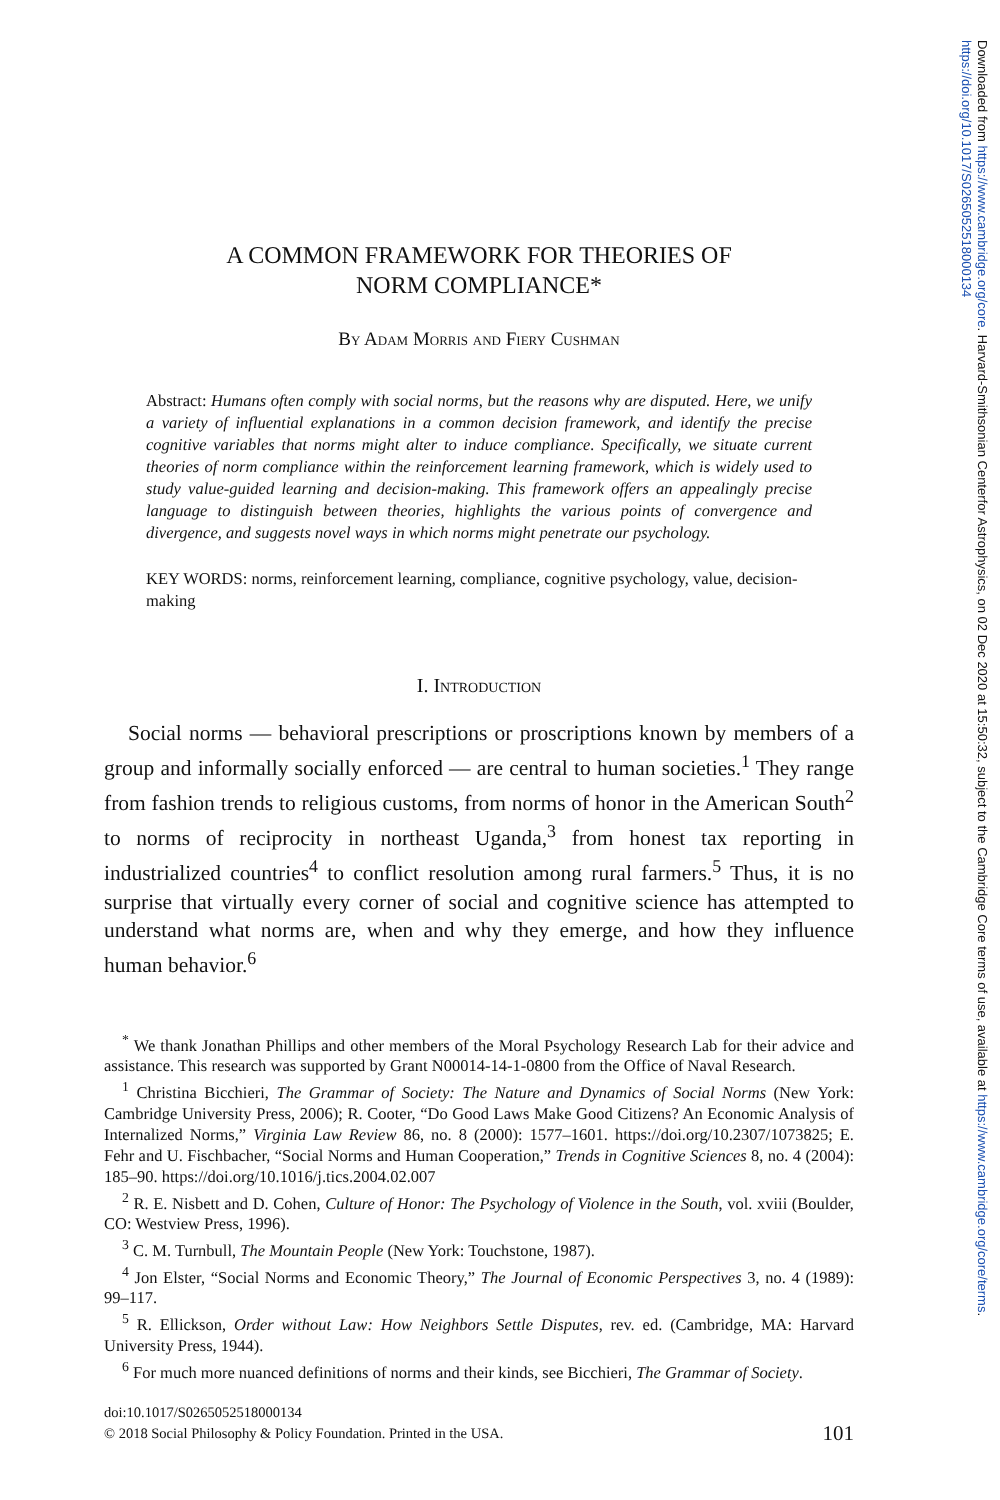A COMMON FRAMEWORK FOR THEORIES OF
NORM COMPLIANCE*
By Adam Morris and Fiery Cushman
Abstract: Humans often comply with social norms, but the reasons why are disputed. Here, we unify a variety of influential explanations in a common decision framework, and identify the precise cognitive variables that norms might alter to induce compliance. Specifically, we situate current theories of norm compliance within the reinforcement learning framework, which is widely used to study value-guided learning and decision-making. This framework offers an appealingly precise language to distinguish between theories, highlights the various points of convergence and divergence, and suggests novel ways in which norms might penetrate our psychology.
KEY WORDS: norms, reinforcement learning, compliance, cognitive psychology, value, decision-making
I. Introduction
Social norms — behavioral prescriptions or proscriptions known by members of a group and informally socially enforced — are central to human societies.<sup>1</sup> They range from fashion trends to religious customs, from norms of honor in the American South<sup>2</sup> to norms of reciprocity in northeast Uganda,<sup>3</sup> from honest tax reporting in industrialized countries<sup>4</sup> to conflict resolution among rural farmers.<sup>5</sup> Thus, it is no surprise that virtually every corner of social and cognitive science has attempted to understand what norms are, when and why they emerge, and how they influence human behavior.<sup>6</sup>
<sup>*</sup> We thank Jonathan Phillips and other members of the Moral Psychology Research Lab for their advice and assistance. This research was supported by Grant N00014-14-1-0800 from the Office of Naval Research.
<sup>1</sup> Christina Bicchieri, The Grammar of Society: The Nature and Dynamics of Social Norms (New York: Cambridge University Press, 2006); R. Cooter, “Do Good Laws Make Good Citizens? An Economic Analysis of Internalized Norms,” Virginia Law Review 86, no. 8 (2000): 1577–1601. https://doi.org/10.2307/1073825; E. Fehr and U. Fischbacher, “Social Norms and Human Cooperation,” Trends in Cognitive Sciences 8, no. 4 (2004): 185–90. https://doi.org/10.1016/j.tics.2004.02.007
<sup>2</sup> R. E. Nisbett and D. Cohen, Culture of Honor: The Psychology of Violence in the South, vol. xviii (Boulder, CO: Westview Press, 1996).
<sup>3</sup> C. M. Turnbull, The Mountain People (New York: Touchstone, 1987).
<sup>4</sup> Jon Elster, “Social Norms and Economic Theory,” The Journal of Economic Perspectives 3, no. 4 (1989): 99–117.
<sup>5</sup> R. Ellickson, Order without Law: How Neighbors Settle Disputes, rev. ed. (Cambridge, MA: Harvard University Press, 1944).
<sup>6</sup> For much more nuanced definitions of norms and their kinds, see Bicchieri, The Grammar of Society.
doi:10.1017/S0265052518000134
© 2018 Social Philosophy & Policy Foundation. Printed in the USA.
101
Downloaded from https://www.cambridge.org/core. Harvard-Smithsonian Centerfor Astrophysics, on 02 Dec 2020 at 15:50:32, subject to the Cambridge Core terms of use, available at https://www.cambridge.org/core/terms. https://doi.org/10.1017/S0265052518000134